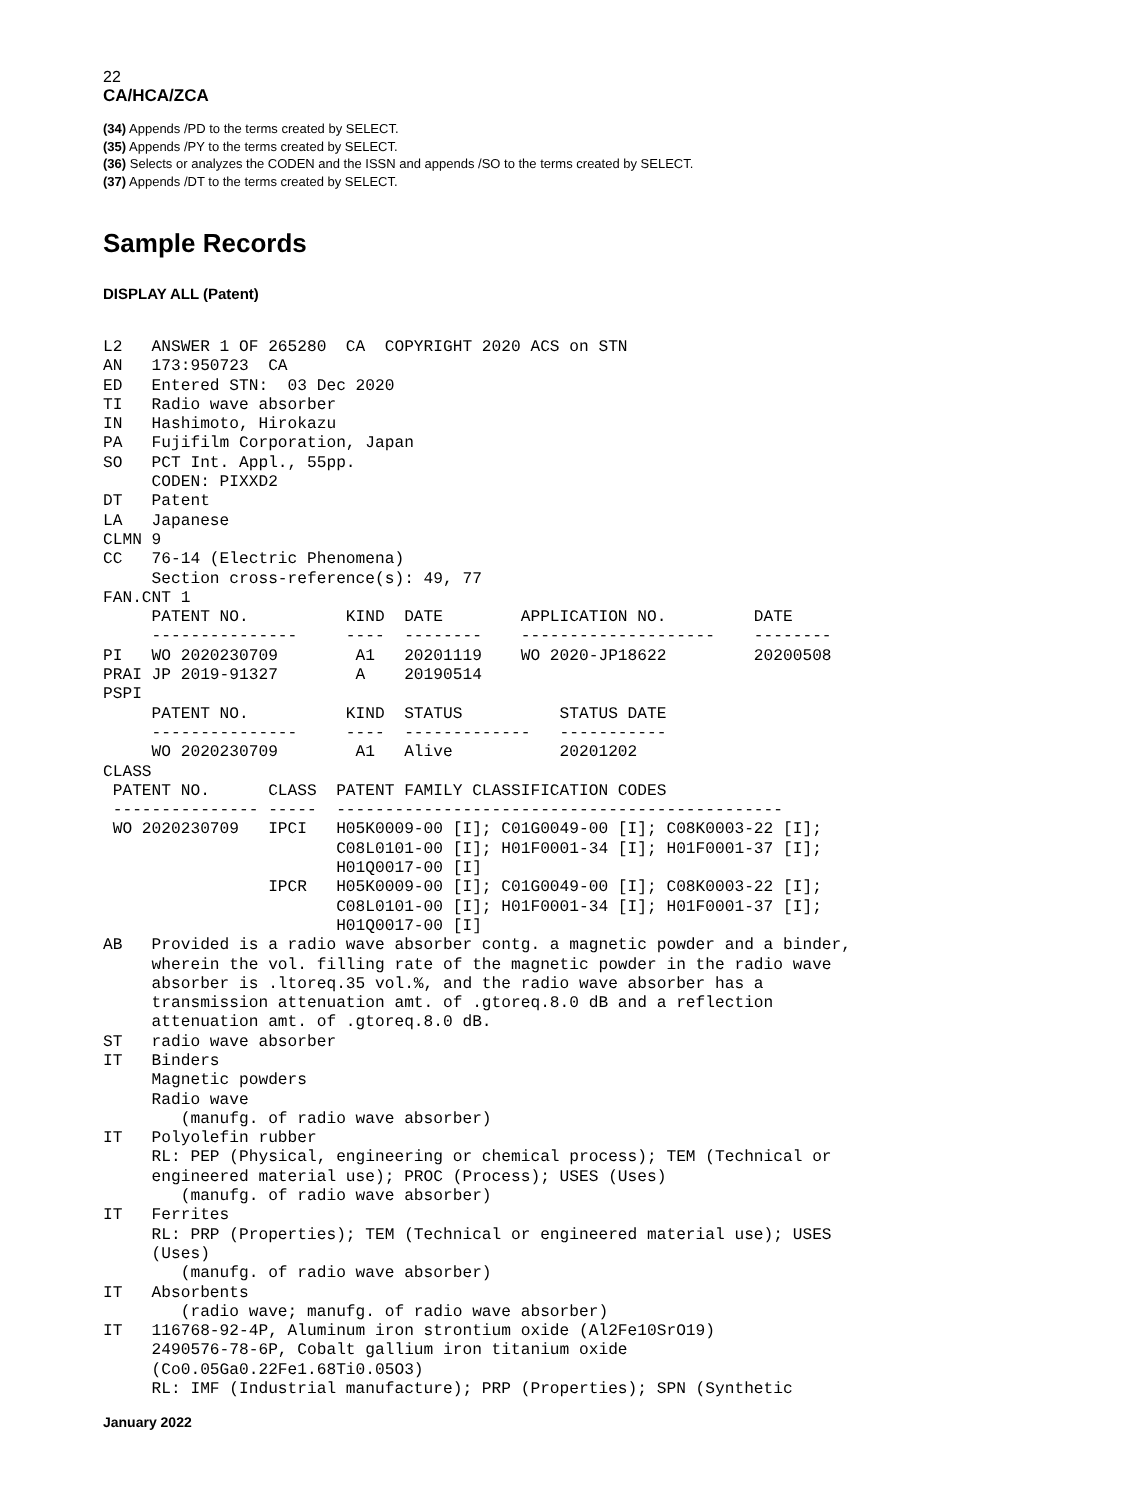22
CA/HCA/ZCA
(34) Appends /PD to the terms created by SELECT.
(35) Appends /PY to the terms created by SELECT.
(36) Selects or analyzes the CODEN and the ISSN and appends /SO to the terms created by SELECT.
(37) Appends /DT to the terms created by SELECT.
Sample Records
DISPLAY ALL (Patent)
L2   ANSWER 1 OF 265280  CA  COPYRIGHT 2020 ACS on STN
AN   173:950723  CA
ED   Entered STN:  03 Dec 2020
TI   Radio wave absorber
IN   Hashimoto, Hirokazu
PA   Fujifilm Corporation, Japan
SO   PCT Int. Appl., 55pp.
     CODEN: PIXXD2
DT   Patent
LA   Japanese
CLMN 9
CC   76-14 (Electric Phenomena)
     Section cross-reference(s): 49, 77
FAN.CNT 1
     PATENT NO.          KIND  DATE        APPLICATION NO.         DATE
     ---------------     ----  --------    --------------------    --------
PI   WO 2020230709        A1   20201119    WO 2020-JP18622         20200508
PRAI JP 2019-91327        A    20190514
PSPI
     PATENT NO.          KIND  STATUS          STATUS DATE
     ---------------     ----  -------------   -----------
     WO 2020230709        A1   Alive           20201202
CLASS
 PATENT NO.      CLASS  PATENT FAMILY CLASSIFICATION CODES
 --------------- -----  ----------------------------------------------
 WO 2020230709   IPCI   H05K0009-00 [I]; C01G0049-00 [I]; C08K0003-22 [I];
                        C08L0101-00 [I]; H01F0001-34 [I]; H01F0001-37 [I];
                        H01Q0017-00 [I]
                 IPCR   H05K0009-00 [I]; C01G0049-00 [I]; C08K0003-22 [I];
                        C08L0101-00 [I]; H01F0001-34 [I]; H01F0001-37 [I];
                        H01Q0017-00 [I]
AB   Provided is a radio wave absorber contg. a magnetic powder and a binder,
     wherein the vol. filling rate of the magnetic powder in the radio wave
     absorber is .ltoreq.35 vol.%, and the radio wave absorber has a
     transmission attenuation amt. of .gtoreq.8.0 dB and a reflection
     attenuation amt. of .gtoreq.8.0 dB.
ST   radio wave absorber
IT   Binders
     Magnetic powders
     Radio wave
        (manufg. of radio wave absorber)
IT   Polyolefin rubber
     RL: PEP (Physical, engineering or chemical process); TEM (Technical or
     engineered material use); PROC (Process); USES (Uses)
        (manufg. of radio wave absorber)
IT   Ferrites
     RL: PRP (Properties); TEM (Technical or engineered material use); USES
     (Uses)
        (manufg. of radio wave absorber)
IT   Absorbents
        (radio wave; manufg. of radio wave absorber)
IT   116768-92-4P, Aluminum iron strontium oxide (Al2Fe10SrO19)
     2490576-78-6P, Cobalt gallium iron titanium oxide
     (Co0.05Ga0.22Fe1.68Ti0.05O3)
     RL: IMF (Industrial manufacture); PRP (Properties); SPN (Synthetic
January 2022